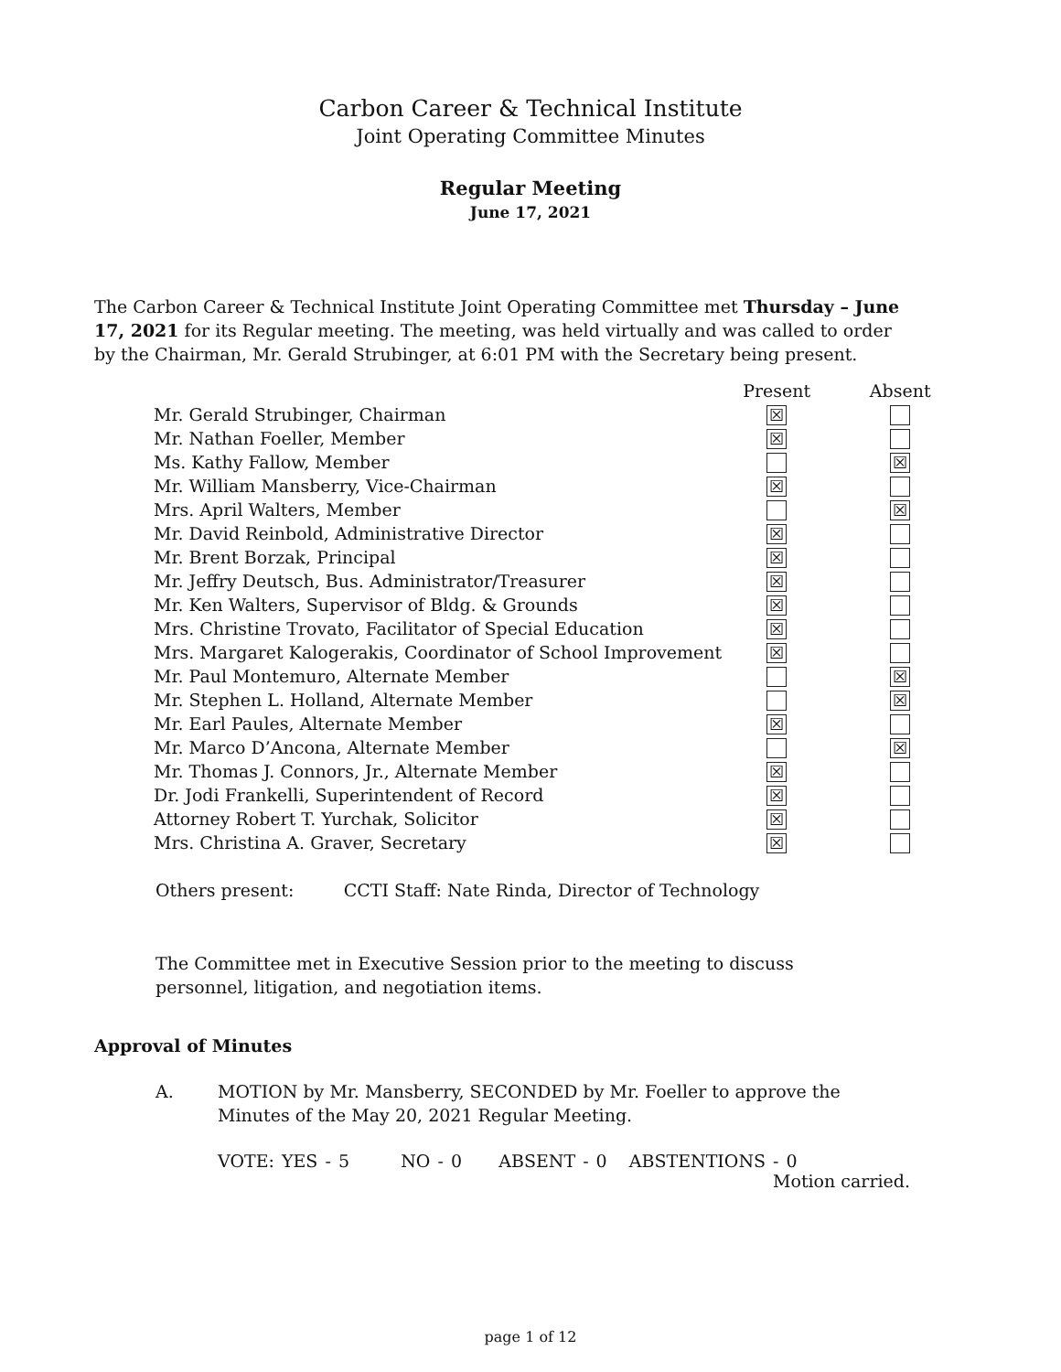Carbon Career & Technical Institute
Joint Operating Committee Minutes
Regular Meeting
June 17, 2021
The Carbon Career & Technical Institute Joint Operating Committee met Thursday – June 17, 2021 for its Regular meeting. The meeting, was held virtually and was called to order by the Chairman, Mr. Gerald Strubinger, at 6:01 PM with the Secretary being present.
| | Present | Absent |
| --- | --- | --- |
| Mr. Gerald Strubinger, Chairman | ☒ | |
| Mr. Nathan Foeller, Member | ☒ | |
| Ms. Kathy Fallow, Member | | ☒ |
| Mr. William Mansberry, Vice-Chairman | ☒ | |
| Mrs. April Walters, Member | | ☒ |
| Mr. David Reinbold, Administrative Director | ☒ | |
| Mr. Brent Borzak, Principal | ☒ | |
| Mr. Jeffry Deutsch, Bus. Administrator/Treasurer | ☒ | |
| Mr. Ken Walters, Supervisor of Bldg. & Grounds | ☒ | |
| Mrs. Christine Trovato, Facilitator of Special Education | ☒ | |
| Mrs. Margaret Kalogerakis, Coordinator of School Improvement | ☒ | |
| Mr. Paul Montemuro, Alternate Member | | ☒ |
| Mr. Stephen L. Holland, Alternate Member | | ☒ |
| Mr. Earl Paules, Alternate Member | ☒ | |
| Mr. Marco D’Ancona, Alternate Member | | ☒ |
| Mr. Thomas J. Connors, Jr., Alternate Member | ☒ | |
| Dr. Jodi Frankelli, Superintendent of Record | ☒ | |
| Attorney Robert T. Yurchak, Solicitor | ☒ | |
| Mrs. Christina A. Graver, Secretary | ☒ | |
Others present: CCTI Staff: Nate Rinda, Director of Technology
The Committee met in Executive Session prior to the meeting to discuss personnel, litigation, and negotiation items.
Approval of Minutes
A. MOTION by Mr. Mansberry, SECONDED by Mr. Foeller to approve the Minutes of the May 20, 2021 Regular Meeting.
VOTE: YES - 5 NO - 0 ABSENT - 0 ABSTENTIONS - 0
Motion carried.
page 1 of 12